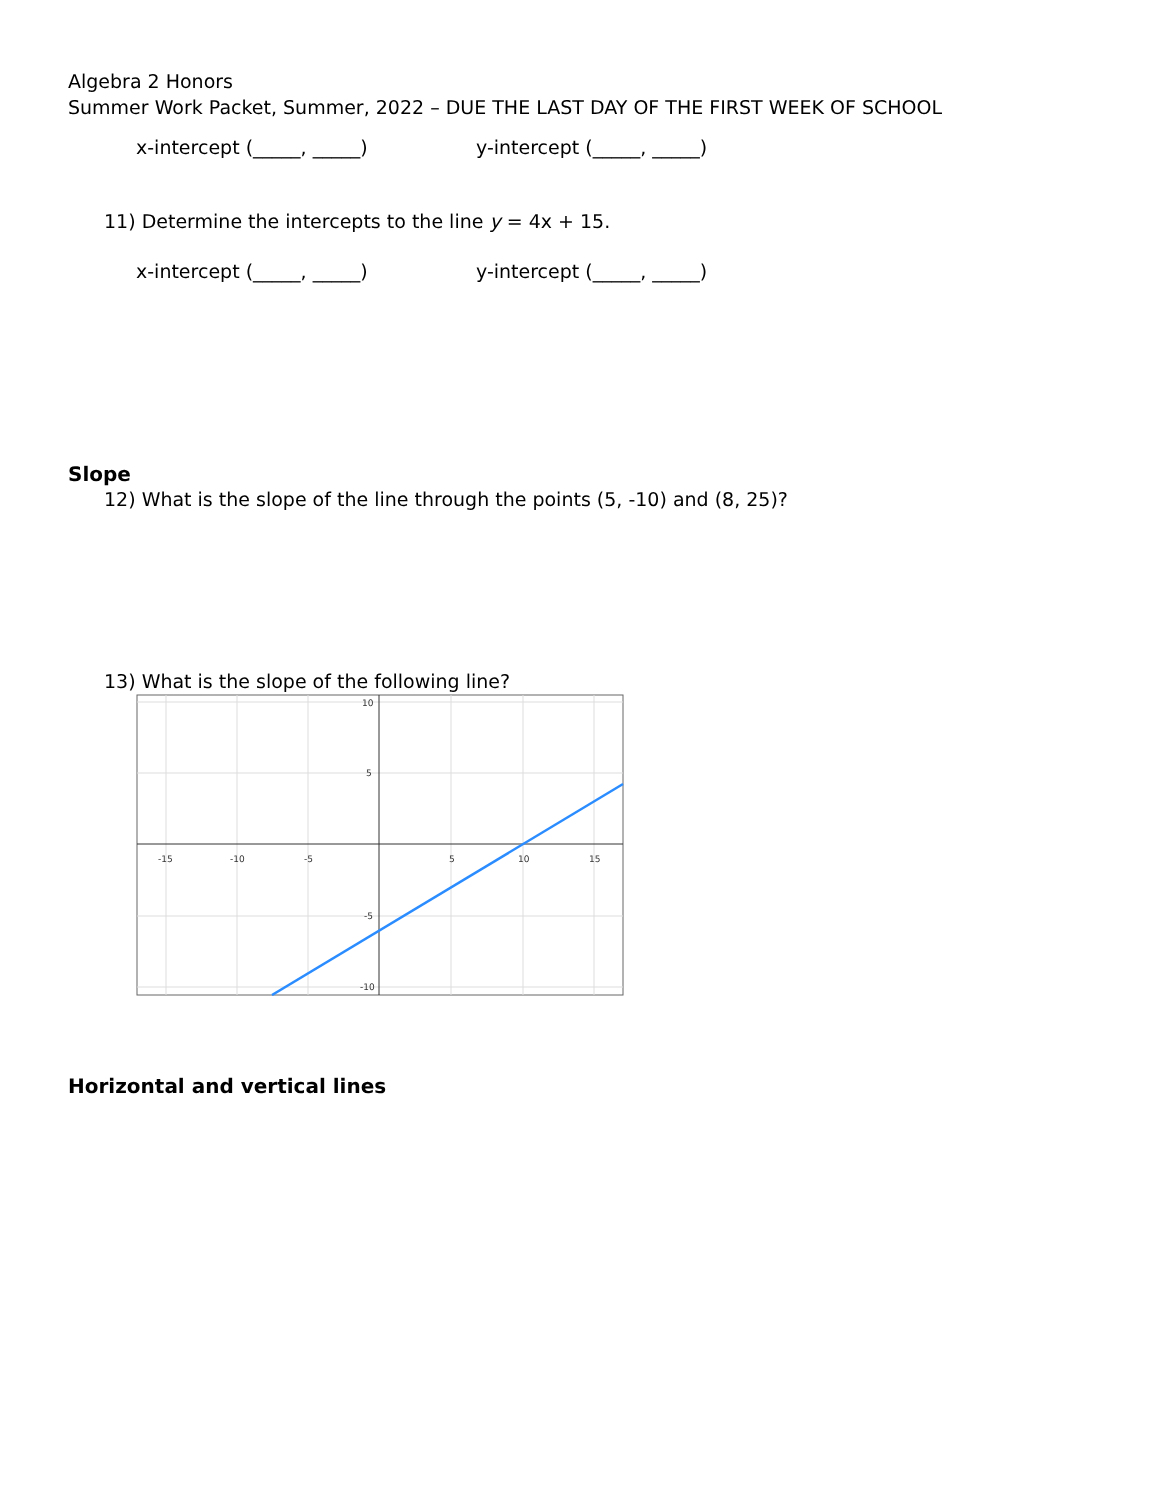Algebra 2 Honors
Summer Work Packet, Summer, 2022 – DUE THE LAST DAY OF THE FIRST WEEK OF SCHOOL
x-intercept (_____, _____) y-intercept (_____, _____)
11) Determine the intercepts to the line y = 4x + 15.
x-intercept (_____, _____) y-intercept (_____, _____)
Slope
12) What is the slope of the line through the points (5, -10) and (8, 25)?
13) What is the slope of the following line?
-15
-10
-5
5
10
15
10
5
-5
-10
Horizontal and vertical lines